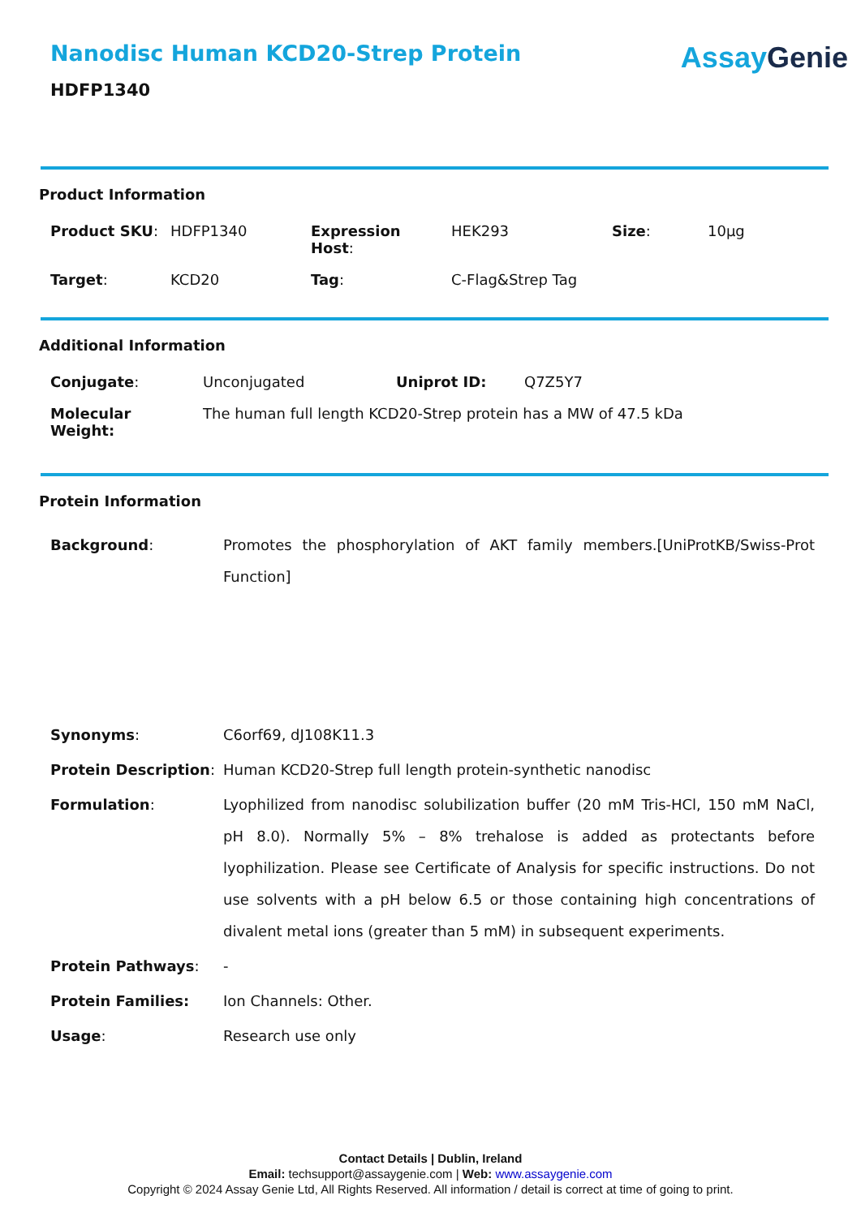Nanodisc Human KCD20-Strep Protein
HDFP1340
Assay Genie
Product Information
| Product SKU : | HDFP1340 | Expression Host : | HEK293 | Size : | 10µg |
| Target : | KCD20 | Tag : | C-Flag&Strep Tag | | |
Additional Information
| Conjugate : | Unconjugated | Uniprot ID: | Q7Z5Y7 |
| Molecular Weight: | The human full length KCD20-Strep protein has a MW of 47.5 kDa | | |
Protein Information
| Background : | Promotes the phosphorylation of AKT family members.[UniProtKB/Swiss-Prot Function] |
| Synonyms : | C6orf69, dJ108K11.3 |
| Protein Description : | Human KCD20-Strep full length protein-synthetic nanodisc |
| Formulation : | Lyophilized from nanodisc solubilization buffer (20 mM Tris-HCl, 150 mM NaCl, pH 8.0). Normally 5% – 8% trehalose is added as protectants before lyophilization. Please see Certificate of Analysis for specific instructions. Do not use solvents with a pH below 6.5 or those containing high concentrations of divalent metal ions (greater than 5 mM) in subsequent experiments. |
| Protein Pathways : | - |
| Protein Families: | Ion Channels: Other. |
| Usage : | Research use only |
Contact Details | Dublin, Ireland
Email: techsupport@assaygenie.com | Web: www.assaygenie.com
Copyright © 2024 Assay Genie Ltd, All Rights Reserved. All information / detail is correct at time of going to print.